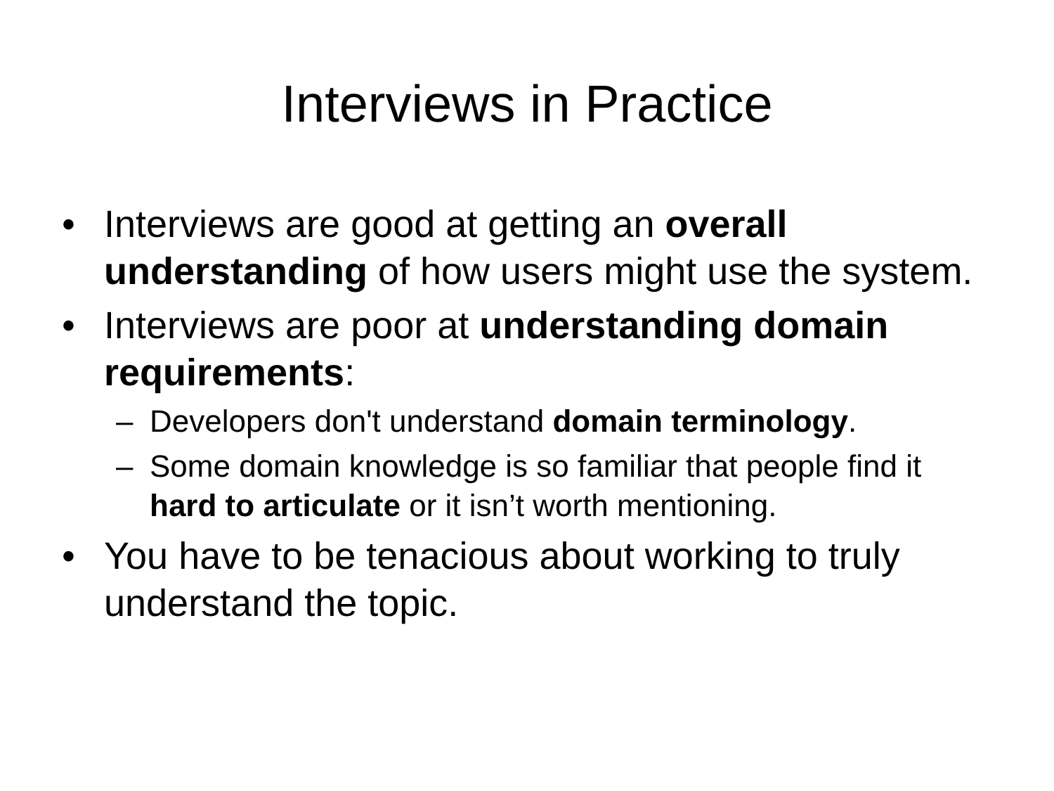Interviews in Practice
• Interviews are good at getting an overall understanding of how users might use the system.
• Interviews are poor at understanding domain requirements:
– Developers don't understand domain terminology.
– Some domain knowledge is so familiar that people find it hard to articulate or it isn’t worth mentioning.
• You have to be tenacious about working to truly understand the topic.